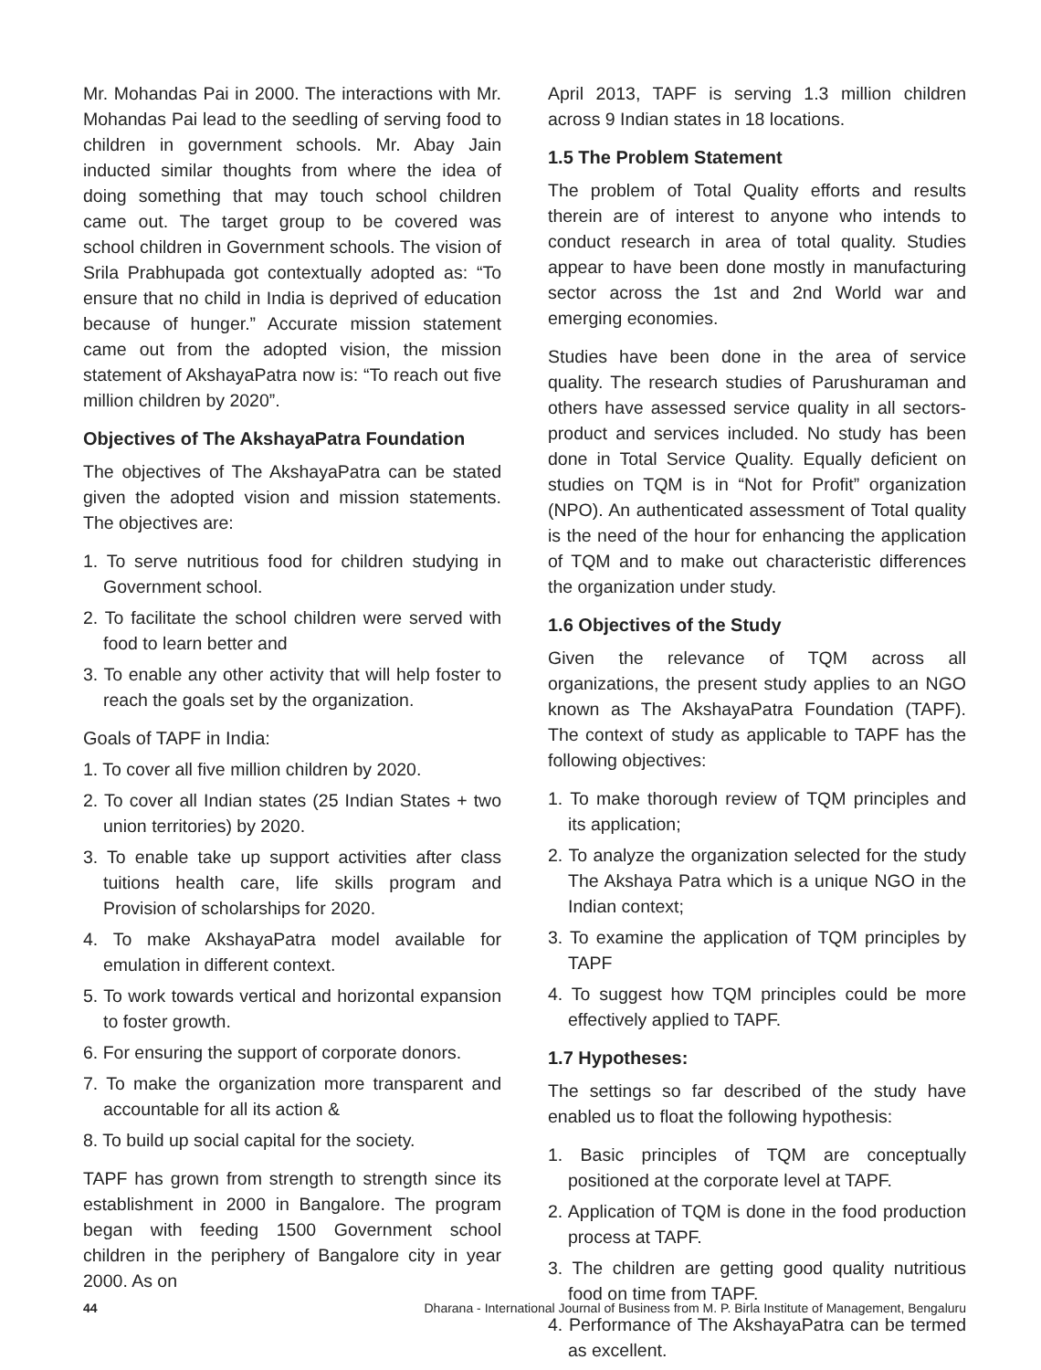Mr. Mohandas Pai in 2000. The interactions with Mr. Mohandas Pai lead to the seedling of serving food to children in government schools. Mr. Abay Jain inducted similar thoughts from where the idea of doing something that may touch school children came out. The target group to be covered was school children in Government schools. The vision of Srila Prabhupada got contextually adopted as: “To ensure that no child in India is deprived of education because of hunger.” Accurate mission statement came out from the adopted vision, the mission statement of AkshayaPatra now is: “To reach out five million children by 2020”.
Objectives of The AkshayaPatra Foundation
The objectives of The AkshayaPatra can be stated given the adopted vision and mission statements. The objectives are:
1. To serve nutritious food for children studying in Government school.
2. To facilitate the school children were served with food to learn better and
3. To enable any other activity that will help foster to reach the goals set by the organization.
Goals of TAPF in India:
1. To cover all five million children by 2020.
2. To cover all Indian states (25 Indian States + two union territories) by 2020.
3. To enable take up support activities after class tuitions health care, life skills program and Provision of scholarships for 2020.
4. To make AkshayaPatra model available for emulation in different context.
5. To work towards vertical and horizontal expansion to foster growth.
6. For ensuring the support of corporate donors.
7. To make the organization more transparent and accountable for all its action &
8. To build up social capital for the society.
TAPF has grown from strength to strength since its establishment in 2000 in Bangalore. The program began with feeding 1500 Government school children in the periphery of Bangalore city in year 2000. As on
April 2013, TAPF is serving 1.3 million children across 9 Indian states in 18 locations.
1.5 The Problem Statement
The problem of Total Quality efforts and results therein are of interest to anyone who intends to conduct research in area of total quality. Studies appear to have been done mostly in manufacturing sector across the 1st and 2nd World war and emerging economies.
Studies have been done in the area of service quality. The research studies of Parushuraman and others have assessed service quality in all sectors-product and services included. No study has been done in Total Service Quality. Equally deficient on studies on TQM is in “Not for Profit” organization (NPO). An authenticated assessment of Total quality is the need of the hour for enhancing the application of TQM and to make out characteristic differences the organization under study.
1.6 Objectives of the Study
Given the relevance of TQM across all organizations, the present study applies to an NGO known as The AkshayaPatra Foundation (TAPF). The context of study as applicable to TAPF has the following objectives:
1. To make thorough review of TQM principles and its application;
2. To analyze the organization selected for the study The Akshaya Patra which is a unique NGO in the Indian context;
3. To examine the application of TQM principles by TAPF
4. To suggest how TQM principles could be more effectively applied to TAPF.
1.7 Hypotheses:
The settings so far described of the study have enabled us to float the following hypothesis:
1. Basic principles of TQM are conceptually positioned at the corporate level at TAPF.
2. Application of TQM is done in the food production process at TAPF.
3. The children are getting good quality nutritious food on time from TAPF.
4. Performance of The AkshayaPatra can be termed as excellent.
44 Dharana - International Journal of Business from M. P. Birla Institute of Management, Bengaluru